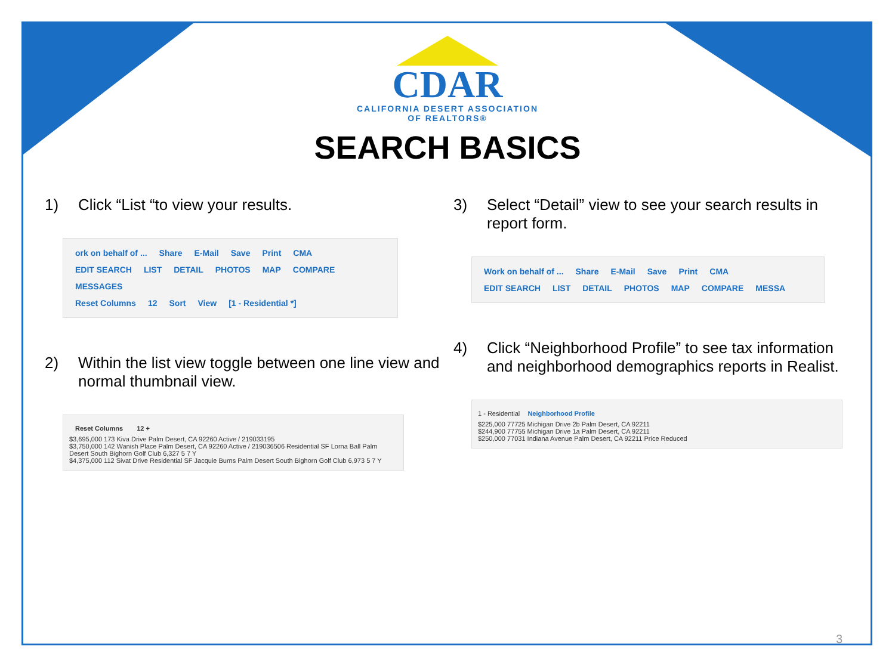CDAR
CALIFORNIA DESERT ASSOCIATION
OF REALTORS®
SEARCH BASICS
1) Click “List “to view your results.
ork on behalf of ... Share E-Mail Save Print CMA
EDIT SEARCH LIST DETAIL PHOTOS MAP COMPARE MESSAGES
Reset Columns 12 Sort View [1 - Residential *]
2) Within the list view toggle between one line view and normal thumbnail view.
Reset Columns 12 +
$3,695,000 173 Kiva Drive Palm Desert, CA 92260 Active / 219033195
$3,750,000 142 Wanish Place Palm Desert, CA 92260 Active / 219036506 Residential SF Lorna Ball Palm Desert South Bighorn Golf Club 6,327 5 7 Y
$4,375,000 112 Sivat Drive Residential SF Jacquie Burns Palm Desert South Bighorn Golf Club 6,973 5 7 Y
3) Select “Detail” view to see your search results in report form.
Work on behalf of ... Share E-Mail Save Print CMA
EDIT SEARCH LIST DETAIL PHOTOS MAP COMPARE MESSA
4) Click “Neighborhood Profile” to see tax information and neighborhood demographics reports in Realist.
1 - Residential Neighborhood Profile
$225,000 77725 Michigan Drive 2b Palm Desert, CA 92211
$244,900 77755 Michigan Drive 1a Palm Desert, CA 92211
$250,000 77031 Indiana Avenue Palm Desert, CA 92211 Price Reduced
3